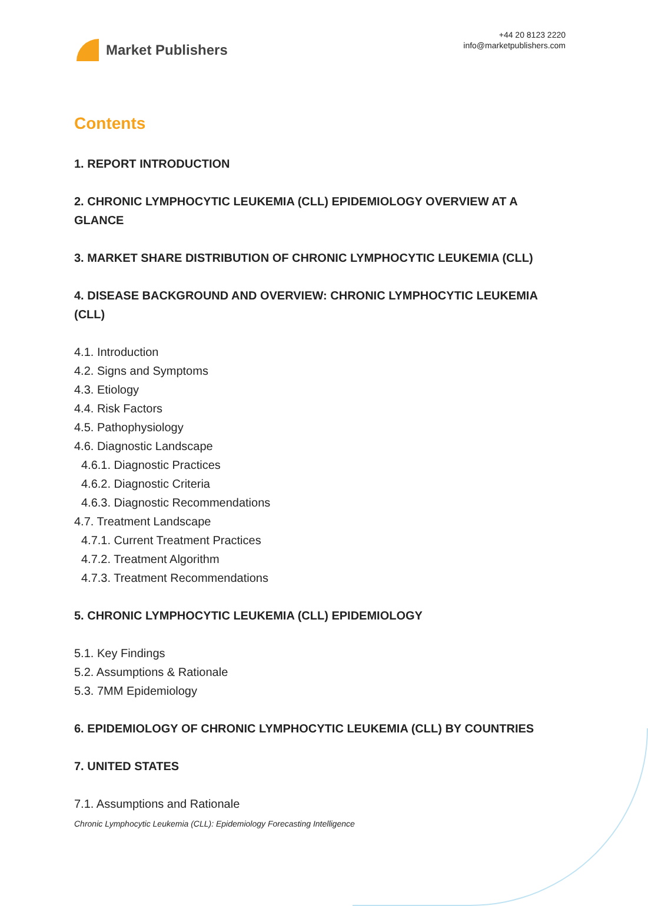Market Publishers
+44 20 8123 2220
info@marketpublishers.com
Contents
1. REPORT INTRODUCTION
2. CHRONIC LYMPHOCYTIC LEUKEMIA (CLL) EPIDEMIOLOGY OVERVIEW AT A GLANCE
3. MARKET SHARE DISTRIBUTION OF CHRONIC LYMPHOCYTIC LEUKEMIA (CLL)
4. DISEASE BACKGROUND AND OVERVIEW: CHRONIC LYMPHOCYTIC LEUKEMIA (CLL)
4.1. Introduction
4.2. Signs and Symptoms
4.3. Etiology
4.4. Risk Factors
4.5. Pathophysiology
4.6. Diagnostic Landscape
4.6.1. Diagnostic Practices
4.6.2. Diagnostic Criteria
4.6.3. Diagnostic Recommendations
4.7. Treatment Landscape
4.7.1. Current Treatment Practices
4.7.2. Treatment Algorithm
4.7.3. Treatment Recommendations
5. CHRONIC LYMPHOCYTIC LEUKEMIA (CLL) EPIDEMIOLOGY
5.1. Key Findings
5.2. Assumptions & Rationale
5.3. 7MM Epidemiology
6. EPIDEMIOLOGY OF CHRONIC LYMPHOCYTIC LEUKEMIA (CLL) BY COUNTRIES
7. UNITED STATES
7.1. Assumptions and Rationale
Chronic Lymphocytic Leukemia (CLL): Epidemiology Forecasting Intelligence